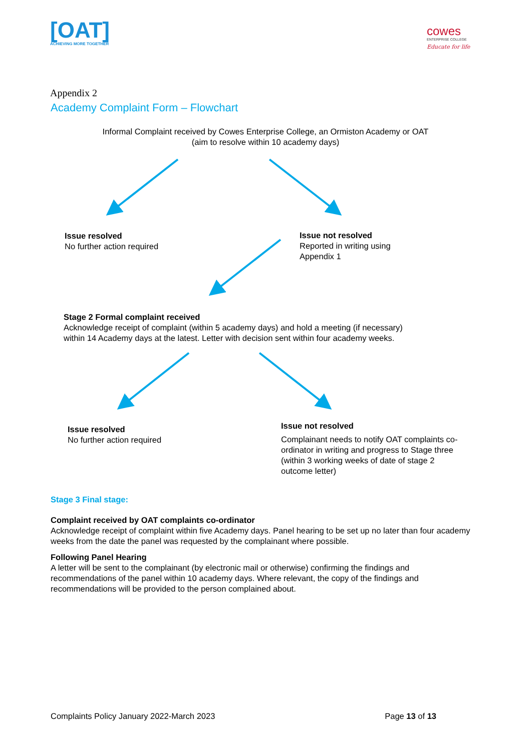[OAT]
ACHIEVING MORE TOGETHER
cowes
ENTERPRISE COLLEGE
Educate for life
Appendix 2
Academy Complaint Form – Flowchart
Informal Complaint received by Cowes Enterprise College, an Ormiston Academy or OAT
(aim to resolve within 10 academy days)
Issue resolved
No further action required
Issue not resolved
Reported in writing using Appendix 1
Stage 2 Formal complaint received
Acknowledge receipt of complaint (within 5 academy days) and hold a meeting (if necessary) within 14 Academy days at the latest. Letter with decision sent within four academy weeks.
Issue resolved
No further action required
Issue not resolved
Complainant needs to notify OAT complaints co-ordinator in writing and progress to Stage three (within 3 working weeks of date of stage 2 outcome letter)
Stage 3 Final stage:
Complaint received by OAT complaints co-ordinator
Acknowledge receipt of complaint within five Academy days. Panel hearing to be set up no later than four academy weeks from the date the panel was requested by the complainant where possible.
Following Panel Hearing
A letter will be sent to the complainant (by electronic mail or otherwise) confirming the findings and recommendations of the panel within 10 academy days. Where relevant, the copy of the findings and recommendations will be provided to the person complained about.
Complaints Policy January 2022-March 2023 Page 13 of 13